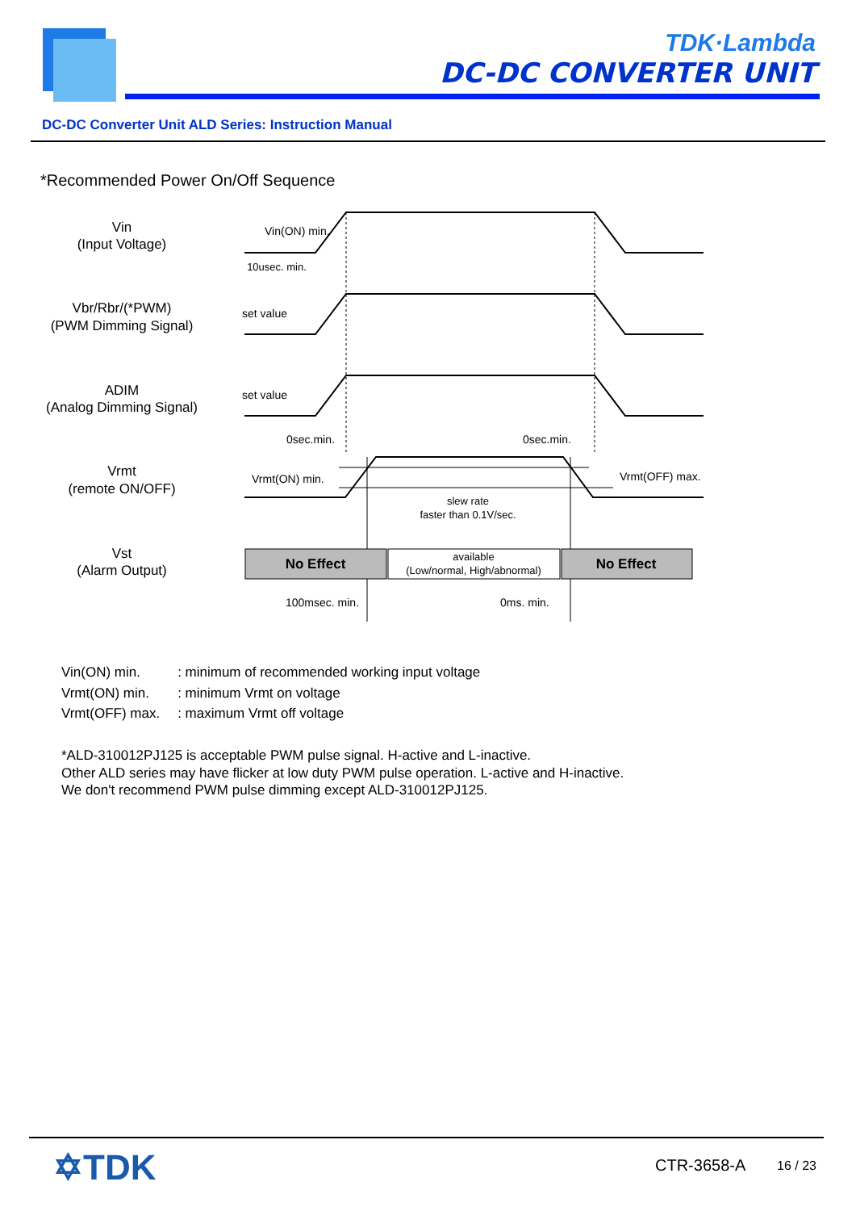TDK·Lambda
DC-DC CONVERTER UNIT
DC-DC Converter Unit ALD Series: Instruction Manual
*Recommended Power On/Off Sequence
Vin
(Input Voltage)
Vbr/Rbr/(*PWM)
(PWM Dimming Signal)
ADIM
(Analog Dimming Signal)
Vrmt
(remote ON/OFF)
Vst
(Alarm Output)
Vin(ON) min.
10usec. min.
set value
set value
0sec.min.
0sec.min.
Vrmt(ON) min.
Vrmt(OFF) max.
slew rate
faster than 0.1V/sec.
No Effect
available
(Low/normal, High/abnormal)
No Effect
100msec. min.
0ms. min.
| Vin(ON) min. | : minimum of recommended working input voltage |
| Vrmt(ON) min. | : minimum Vrmt on voltage |
| Vrmt(OFF) max. | : maximum Vrmt off voltage |
*ALD-310012PJ125 is acceptable PWM pulse signal. H-active and L-inactive.
Other ALD series may have flicker at low duty PWM pulse operation. L-active and H-inactive.
We don't recommend PWM pulse dimming except ALD-310012PJ125.
✡TDK CTR-3658-A 16 / 23